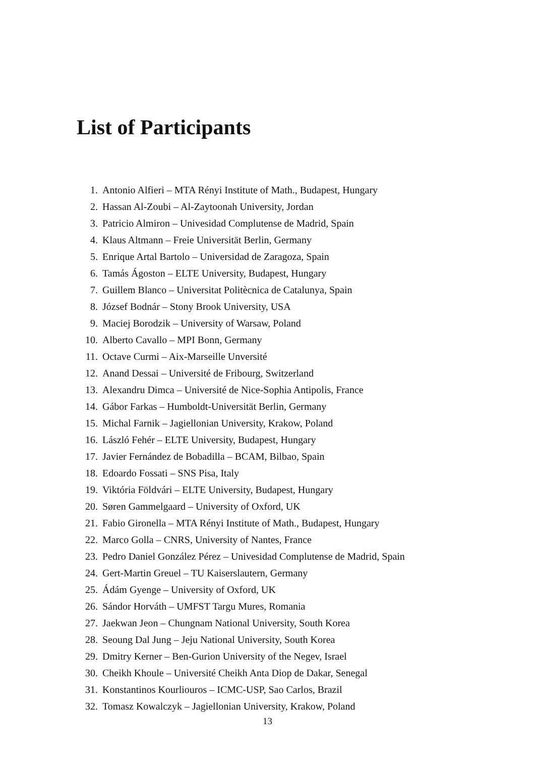List of Participants
1. Antonio Alfieri – MTA Rényi Institute of Math., Budapest, Hungary
2. Hassan Al-Zoubi – Al-Zaytoonah University, Jordan
3. Patricio Almiron – Univesidad Complutense de Madrid, Spain
4. Klaus Altmann – Freie Universität Berlin, Germany
5. Enrique Artal Bartolo – Universidad de Zaragoza, Spain
6. Tamás Ágoston – ELTE University, Budapest, Hungary
7. Guillem Blanco – Universitat Politècnica de Catalunya, Spain
8. József Bodnár – Stony Brook University, USA
9. Maciej Borodzik – University of Warsaw, Poland
10. Alberto Cavallo – MPI Bonn, Germany
11. Octave Curmi – Aix-Marseille Unversité
12. Anand Dessai – Université de Fribourg, Switzerland
13. Alexandru Dimca – Université de Nice-Sophia Antipolis, France
14. Gábor Farkas – Humboldt-Universität Berlin, Germany
15. Michal Farnik – Jagiellonian University, Krakow, Poland
16. László Fehér – ELTE University, Budapest, Hungary
17. Javier Fernández de Bobadilla – BCAM, Bilbao, Spain
18. Edoardo Fossati – SNS Pisa, Italy
19. Viktória Földvári – ELTE University, Budapest, Hungary
20. Søren Gammelgaard – University of Oxford, UK
21. Fabio Gironella – MTA Rényi Institute of Math., Budapest, Hungary
22. Marco Golla – CNRS, University of Nantes, France
23. Pedro Daniel González Pérez – Univesidad Complutense de Madrid, Spain
24. Gert-Martin Greuel – TU Kaiserslautern, Germany
25. Ádám Gyenge – University of Oxford, UK
26. Sándor Horváth – UMFST Targu Mures, Romania
27. Jaekwan Jeon – Chungnam National University, South Korea
28. Seoung Dal Jung – Jeju National University, South Korea
29. Dmitry Kerner – Ben-Gurion University of the Negev, Israel
30. Cheikh Khoule – Université Cheikh Anta Diop de Dakar, Senegal
31. Konstantinos Kourliouros – ICMC-USP, Sao Carlos, Brazil
32. Tomasz Kowalczyk – Jagiellonian University, Krakow, Poland
13